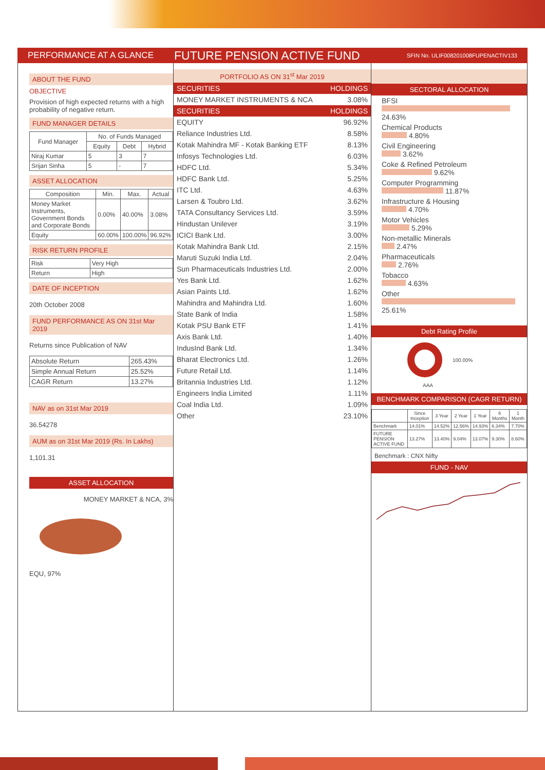PERFORMANCE AT A GLANCE FUTURE PENSION ACTIVE FUND SFIN No. ULIF008201008FUPENACTIV133
ABOUT THE FUND
OBJECTIVE
Provision of high expected returns with a high probability of negative return.
FUND MANAGER DETAILS
| Fund Manager | No. of Funds Managed | | |
| --- | --- | --- | --- |
| | Equity | Debt | Hybrid |
| Niraj Kumar | 5 | 3 | 7 |
| Srijan Sinha | 5 | - | 7 |
ASSET ALLOCATION
| Composition | Min. | Max. | Actual |
| --- | --- | --- | --- |
| Money Market Instruments, Government Bonds and Corporate Bonds | 0.00% | 40.00% | 3.08% |
| Equity | 60.00% | 100.00% | 96.92% |
RISK RETURN PROFILE
| Risk | Very High |
| Return | High |
DATE OF INCEPTION
20th October 2008
FUND PERFORMANCE AS ON 31st Mar 2019
Returns since Publication of NAV
| Absolute Return | 265.43% |
| Simple Annual Return | 25.52% |
| CAGR Return | 13.27% |
NAV as on 31st Mar 2019
36.54278
AUM as on 31st Mar 2019 (Rs. In Lakhs)
1,101.31
ASSET ALLOCATION
MONEY MARKET & NCA, 3%
EQU, 97%
PORTFOLIO AS ON 31<sup>st</sup> Mar 2019
| SECURITIES | HOLDINGS |
| MONEY MARKET INSTRUMENTS & NCA | 3.08% |
| SECURITIES | HOLDINGS |
| EQUITY | 96.92% |
| Reliance Industries Ltd. | 8.58% |
| Kotak Mahindra MF - Kotak Banking ETF | 8.13% |
| Infosys Technologies Ltd. | 6.03% |
| HDFC Ltd. | 5.34% |
| HDFC Bank Ltd. | 5.25% |
| ITC Ltd. | 4.63% |
| Larsen & Toubro Ltd. | 3.62% |
| TATA Consultancy Services Ltd. | 3.59% |
| Hindustan Unilever | 3.19% |
| ICICI Bank Ltd. | 3.00% |
| Kotak Mahindra Bank Ltd. | 2.15% |
| Maruti Suzuki India Ltd. | 2.04% |
| Sun Pharmaceuticals Industries Ltd. | 2.00% |
| Yes Bank Ltd. | 1.62% |
| Asian Paints Ltd. | 1.62% |
| Mahindra and Mahindra Ltd. | 1.60% |
| State Bank of India | 1.58% |
| Kotak PSU Bank ETF | 1.41% |
| Axis Bank Ltd. | 1.40% |
| IndusInd Bank Ltd. | 1.34% |
| Bharat Electronics Ltd. | 1.26% |
| Future Retail Ltd. | 1.14% |
| Britannia Industries Ltd. | 1.12% |
| Engineers India Limited | 1.11% |
| Coal India Ltd. | 1.09% |
| Other | 23.10% |
SECTORAL ALLOCATION
BFSI
24.63%
Chemical Products
4.80%
Civil Engineering
3.62%
Coke & Refined Petroleum
9.62%
Computer Programming
11.87%
Infrastructure & Housing
4.70%
Motor Vehicles
5.29%
Non-metallic Minerals
2.47%
Pharmaceuticals
2.76%
Tobacco
4.63%
Other
25.61%
Debt Rating Profile
100.00%
AAA
BENCHMARK COMPARISON (CAGR RETURN)
| | Since Inception | 3 Year | 2 Year | 1 Year | 6 Months | 1 Month |
| --- | --- | --- | --- | --- | --- | --- |
| Benchmark | 14.01% | 14.52% | 12.56% | 14.93% | 6.34% | 7.70% |
| FUTURE PENSION ACTIVE FUND | 13.27% | 13.40% | 9.04% | 13.07% | 9.30% | 8.60% |
Benchmark : CNX Nifty
FUND - NAV